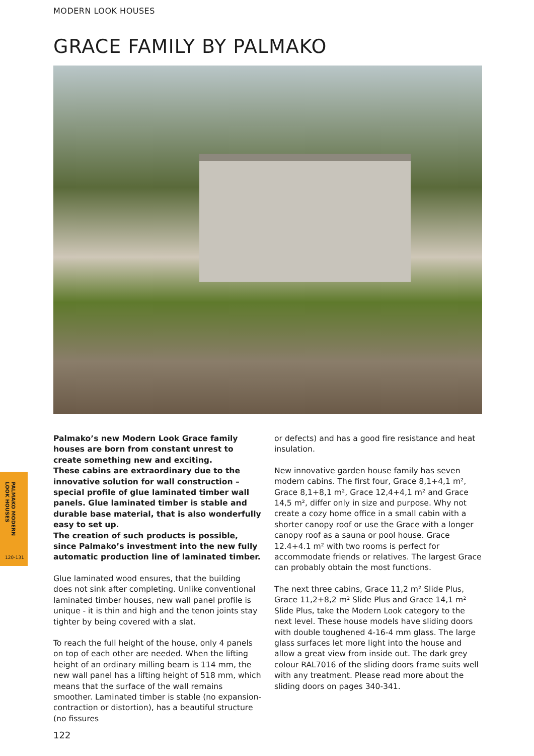MODERN LOOK HOUSES
GRACE FAMILY BY PALMAKO
Palmako’s new Modern Look Grace family houses are born from constant unrest to create something new and exciting.
These cabins are extraordinary due to the innovative solution for wall construction – special profile of glue laminated timber wall panels. Glue laminated timber is stable and durable base material, that is also wonderfully easy to set up.
The creation of such products is possible, since Palmako’s investment into the new fully automatic production line of laminated timber.
Glue laminated wood ensures, that the building does not sink after completing. Unlike conventional laminated timber houses, new wall panel profile is unique - it is thin and high and the tenon joints stay tighter by being covered with a slat.
To reach the full height of the house, only 4 panels on top of each other are needed. When the lifting height of an ordinary milling beam is 114 mm, the new wall panel has a lifting height of 518 mm, which means that the surface of the wall remains smoother. Laminated timber is stable (no expansion-contraction or distortion), has a beautiful structure (no fissures
or defects) and has a good fire resistance and heat insulation.
New innovative garden house family has seven modern cabins. The first four, Grace 8,1+4,1 m², Grace 8,1+8,1 m², Grace 12,4+4,1 m² and Grace 14,5 m², differ only in size and purpose. Why not create a cozy home office in a small cabin with a shorter canopy roof or use the Grace with a longer canopy roof as a sauna or pool house. Grace 12.4+4.1 m² with two rooms is perfect for accommodate friends or relatives. The largest Grace can probably obtain the most functions.
The next three cabins, Grace 11,2 m² Slide Plus, Grace 11,2+8,2 m² Slide Plus and Grace 14,1 m² Slide Plus, take the Modern Look category to the next level. These house models have sliding doors with double toughened 4-16-4 mm glass. The large glass surfaces let more light into the house and allow a great view from inside out. The dark grey colour RAL7016 of the sliding doors frame suits well with any treatment. Please read more about the sliding doors on pages 340-341.
PALMAKO MODERN
LOOK HOUSES
120-131
122